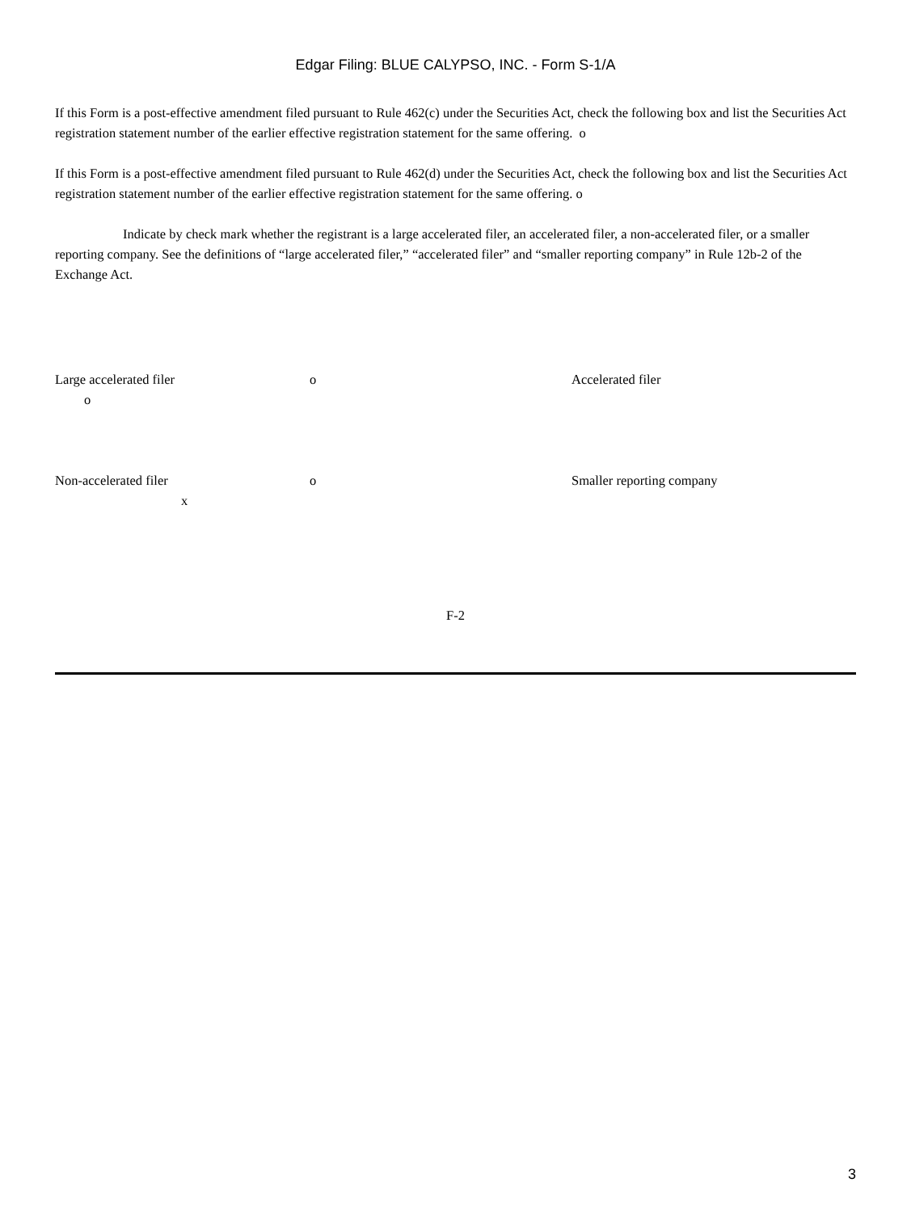Edgar Filing: BLUE CALYPSO, INC. - Form S-1/A
If this Form is a post-effective amendment filed pursuant to Rule 462(c) under the Securities Act, check the following box and list the Securities Act registration statement number of the earlier effective registration statement for the same offering. o
If this Form is a post-effective amendment filed pursuant to Rule 462(d) under the Securities Act, check the following box and list the Securities Act registration statement number of the earlier effective registration statement for the same offering. o
Indicate by check mark whether the registrant is a large accelerated filer, an accelerated filer, a non-accelerated filer, or a smaller reporting company. See the definitions of “large accelerated filer,” “accelerated filer” and “smaller reporting company” in Rule 12b-2 of the Exchange Act.
Large accelerated filer o Accelerated filer
o
Non-accelerated filer o Smaller reporting company
x
F-2
3